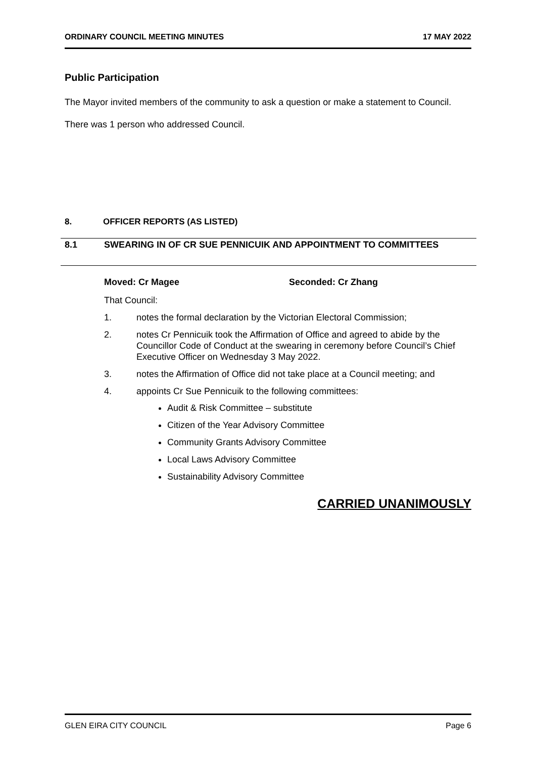ORDINARY COUNCIL MEETING MINUTES 17 MAY 2022
Public Participation
The Mayor invited members of the community to ask a question or make a statement to Council.
There was 1 person who addressed Council.
8. OFFICER REPORTS (AS LISTED)
8.1 SWEARING IN OF CR SUE PENNICUIK AND APPOINTMENT TO COMMITTEES
Moved: Cr Magee Seconded: Cr Zhang
That Council:
1. notes the formal declaration by the Victorian Electoral Commission;
2. notes Cr Pennicuik took the Affirmation of Office and agreed to abide by the Councillor Code of Conduct at the swearing in ceremony before Council’s Chief Executive Officer on Wednesday 3 May 2022.
3. notes the Affirmation of Office did not take place at a Council meeting; and
4. appoints Cr Sue Pennicuik to the following committees:
Audit & Risk Committee – substitute
Citizen of the Year Advisory Committee
Community Grants Advisory Committee
Local Laws Advisory Committee
Sustainability Advisory Committee
CARRIED UNANIMOUSLY
GLEN EIRA CITY COUNCIL Page 6